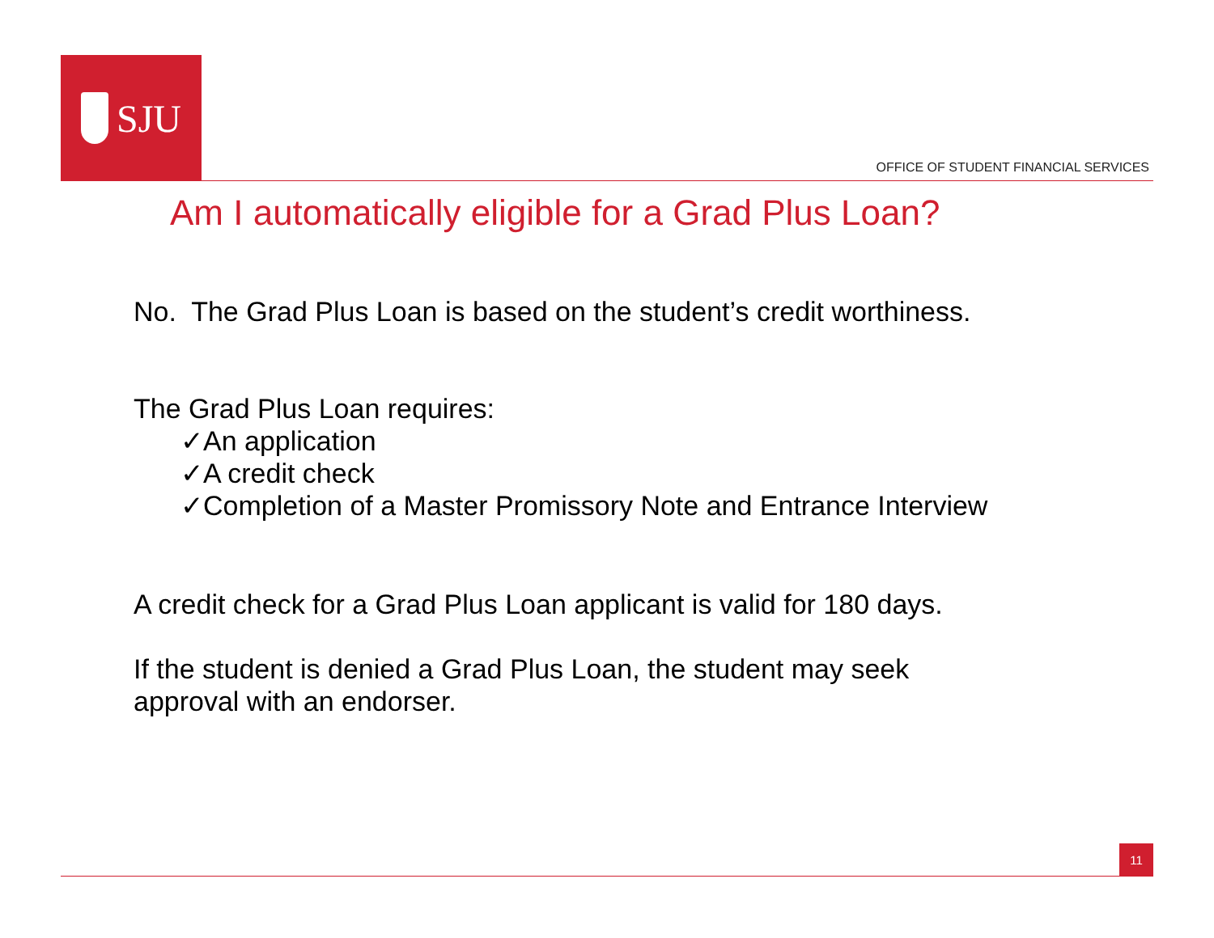SJU
OFFICE OF STUDENT FINANCIAL SERVICES
Am I automatically eligible for a Grad Plus Loan?
No. The Grad Plus Loan is based on the student’s credit worthiness.
The Grad Plus Loan requires:
✓An application
✓A credit check
✓Completion of a Master Promissory Note and Entrance Interview
A credit check for a Grad Plus Loan applicant is valid for 180 days.
If the student is denied a Grad Plus Loan, the student may seek
approval with an endorser.
11